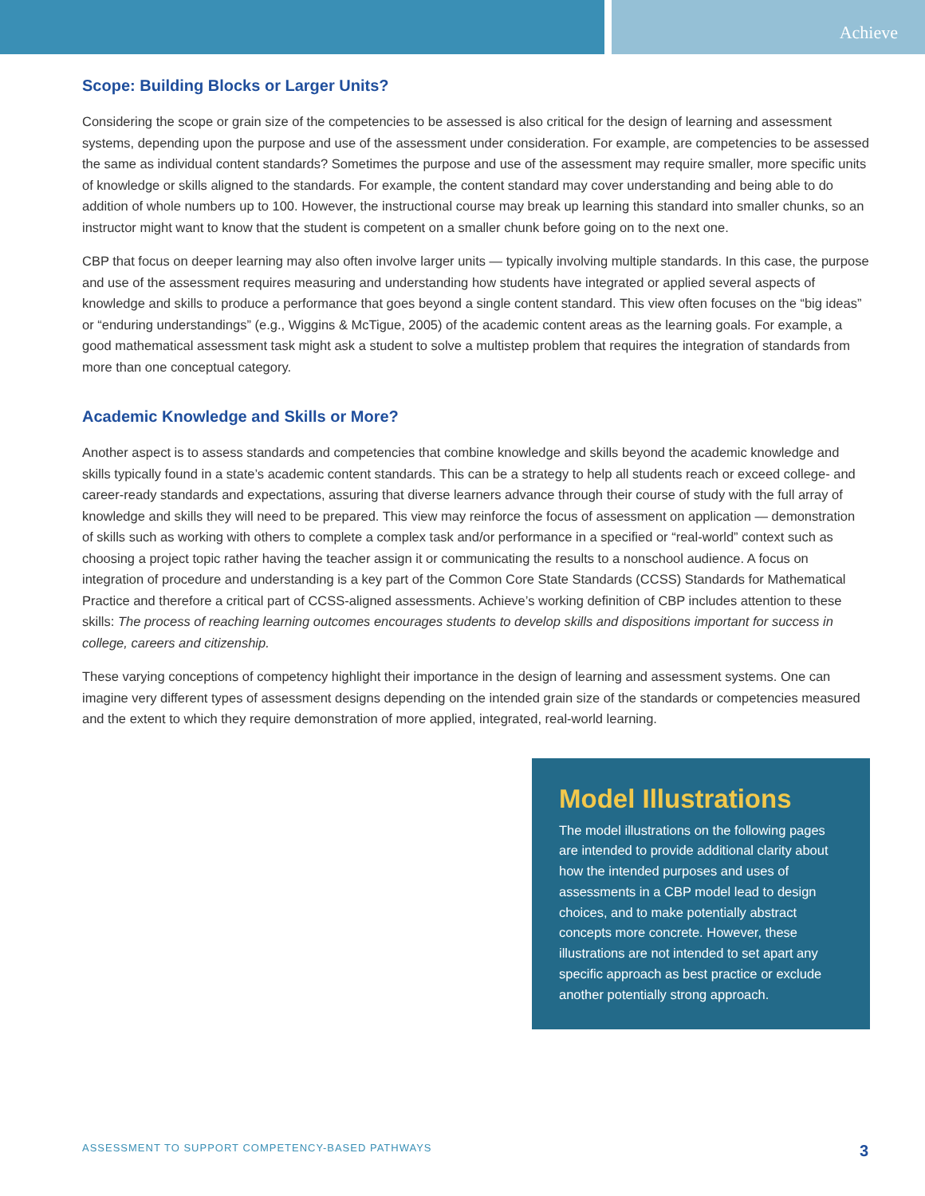Achieve
Scope: Building Blocks or Larger Units?
Considering the scope or grain size of the competencies to be assessed is also critical for the design of learning and assessment systems, depending upon the purpose and use of the assessment under consideration. For example, are competencies to be assessed the same as individual content standards? Sometimes the purpose and use of the assessment may require smaller, more specific units of knowledge or skills aligned to the standards. For example, the content standard may cover understanding and being able to do addition of whole numbers up to 100. However, the instructional course may break up learning this standard into smaller chunks, so an instructor might want to know that the student is competent on a smaller chunk before going on to the next one.
CBP that focus on deeper learning may also often involve larger units — typically involving multiple standards. In this case, the purpose and use of the assessment requires measuring and understanding how students have integrated or applied several aspects of knowledge and skills to produce a performance that goes beyond a single content standard. This view often focuses on the “big ideas” or “enduring understandings” (e.g., Wiggins & McTigue, 2005) of the academic content areas as the learning goals. For example, a good mathematical assessment task might ask a student to solve a multistep problem that requires the integration of standards from more than one conceptual category.
Academic Knowledge and Skills or More?
Another aspect is to assess standards and competencies that combine knowledge and skills beyond the academic knowledge and skills typically found in a state’s academic content standards. This can be a strategy to help all students reach or exceed college- and career-ready standards and expectations, assuring that diverse learners advance through their course of study with the full array of knowledge and skills they will need to be prepared. This view may reinforce the focus of assessment on application — demonstration of skills such as working with others to complete a complex task and/or performance in a specified or “real-world” context such as choosing a project topic rather having the teacher assign it or communicating the results to a nonschool audience. A focus on integration of procedure and understanding is a key part of the Common Core State Standards (CCSS) Standards for Mathematical Practice and therefore a critical part of CCSS-aligned assessments. Achieve’s working definition of CBP includes attention to these skills: The process of reaching learning outcomes encourages students to develop skills and dispositions important for success in college, careers and citizenship.
These varying conceptions of competency highlight their importance in the design of learning and assessment systems. One can imagine very different types of assessment designs depending on the intended grain size of the standards or competencies measured and the extent to which they require demonstration of more applied, integrated, real-world learning.
Model Illustrations
The model illustrations on the following pages are intended to provide additional clarity about how the intended purposes and uses of assessments in a CBP model lead to design choices, and to make potentially abstract concepts more concrete. However, these illustrations are not intended to set apart any specific approach as best practice or exclude another potentially strong approach.
ASSESSMENT TO SUPPORT COMPETENCY-BASED PATHWAYS 3